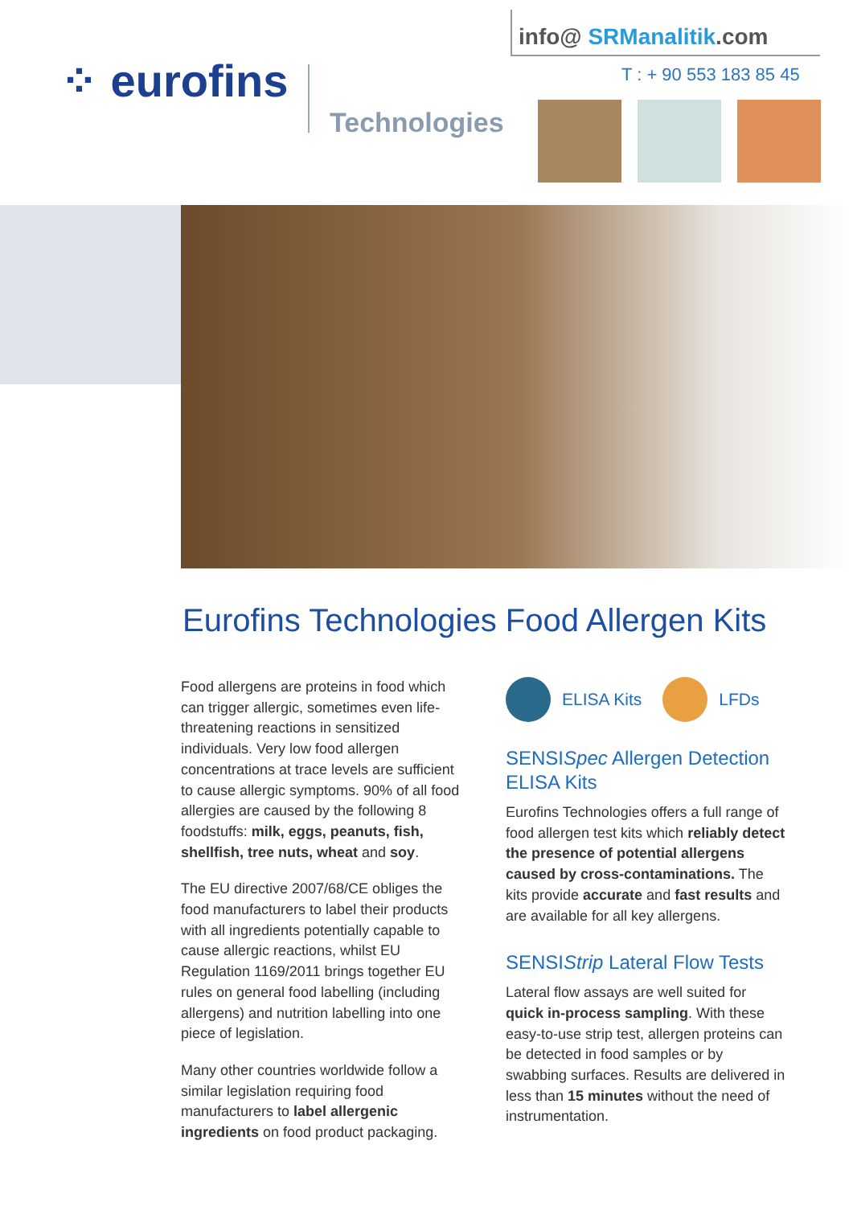⁘ eurofins
Technologies
info@ SRManalitik.com
T : + 90 553 183 85 45
Eurofins Technologies Food Allergen Kits
Food allergens are proteins in food which can trigger allergic, sometimes even life-threatening reactions in sensitized individuals. Very low food allergen concentrations at trace levels are sufficient to cause allergic symptoms. 90% of all food allergies are caused by the following 8 foodstuffs: milk, eggs, peanuts, fish, shellfish, tree nuts, wheat and soy.
The EU directive 2007/68/CE obliges the food manufacturers to label their products with all ingredients potentially capable to cause allergic reactions, whilst EU Regulation 1169/2011 brings together EU rules on general food labelling (including allergens) and nutrition labelling into one piece of legislation.
Many other countries worldwide follow a similar legislation requiring food manufacturers to label allergenic ingredients on food product packaging.
ELISA Kits LFDs
SENSISpec Allergen Detection ELISA Kits
Eurofins Technologies offers a full range of food allergen test kits which reliably detect the presence of potential allergens caused by cross-contaminations. The kits provide accurate and fast results and are available for all key allergens.
SENSIStrip Lateral Flow Tests
Lateral flow assays are well suited for quick in-process sampling. With these easy-to-use strip test, allergen proteins can be detected in food samples or by swabbing surfaces. Results are delivered in less than 15 minutes without the need of instrumentation.